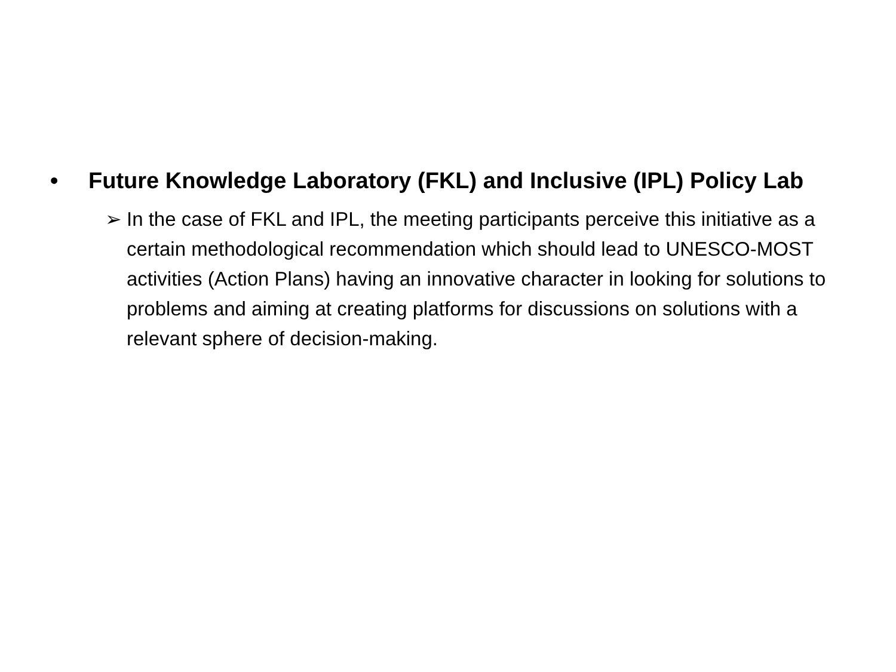• Future Knowledge Laboratory (FKL) and Inclusive (IPL) Policy Lab
➢ In the case of FKL and IPL, the meeting participants perceive this initiative as a certain methodological recommendation which should lead to UNESCO-MOST activities (Action Plans) having an innovative character in looking for solutions to problems and aiming at creating platforms for discussions on solutions with a relevant sphere of decision-making.